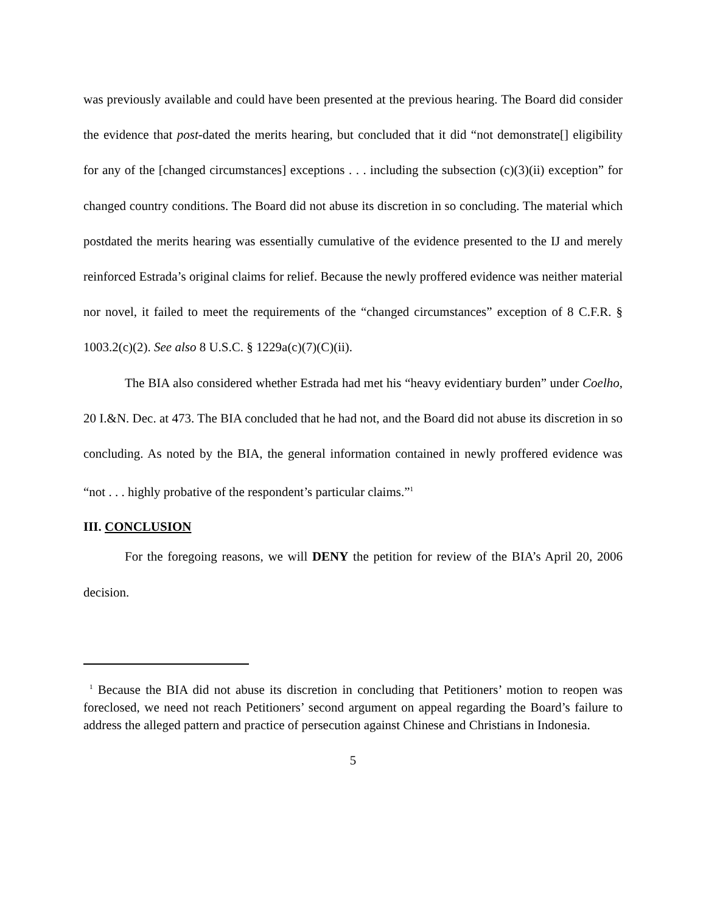was previously available and could have been presented at the previous hearing. The Board did consider the evidence that post-dated the merits hearing, but concluded that it did “not demonstrate[] eligibility for any of the [changed circumstances] exceptions . . . including the subsection (c)(3)(ii) exception” for changed country conditions. The Board did not abuse its discretion in so concluding. The material which postdated the merits hearing was essentially cumulative of the evidence presented to the IJ and merely reinforced Estrada’s original claims for relief. Because the newly proffered evidence was neither material nor novel, it failed to meet the requirements of the “changed circumstances” exception of 8 C.F.R. § 1003.2(c)(2). See also 8 U.S.C. § 1229a(c)(7)(C)(ii).
The BIA also considered whether Estrada had met his “heavy evidentiary burden” under Coelho, 20 I.&N. Dec. at 473. The BIA concluded that he had not, and the Board did not abuse its discretion in so concluding. As noted by the BIA, the general information contained in newly proffered evidence was “not . . . highly probative of the respondent’s particular claims.”<sup>1</sup>
III. CONCLUSION
For the foregoing reasons, we will DENY the petition for review of the BIA’s April 20, 2006 decision.
<sup>1</sup> Because the BIA did not abuse its discretion in concluding that Petitioners’ motion to reopen was foreclosed, we need not reach Petitioners’ second argument on appeal regarding the Board’s failure to address the alleged pattern and practice of persecution against Chinese and Christians in Indonesia.
5